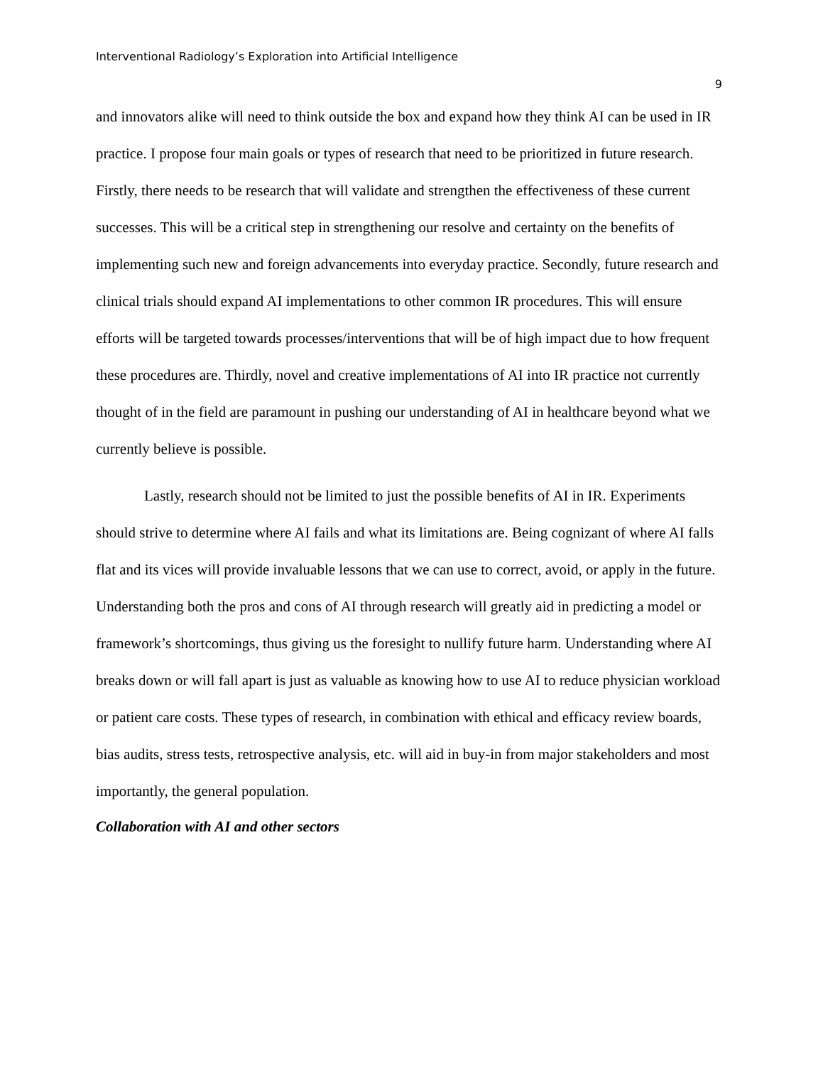Interventional Radiology’s Exploration into Artificial Intelligence
9
and innovators alike will need to think outside the box and expand how they think AI can be used in IR practice. I propose four main goals or types of research that need to be prioritized in future research. Firstly, there needs to be research that will validate and strengthen the effectiveness of these current successes. This will be a critical step in strengthening our resolve and certainty on the benefits of implementing such new and foreign advancements into everyday practice. Secondly, future research and clinical trials should expand AI implementations to other common IR procedures. This will ensure efforts will be targeted towards processes/interventions that will be of high impact due to how frequent these procedures are. Thirdly, novel and creative implementations of AI into IR practice not currently thought of in the field are paramount in pushing our understanding of AI in healthcare beyond what we currently believe is possible.
Lastly, research should not be limited to just the possible benefits of AI in IR. Experiments should strive to determine where AI fails and what its limitations are. Being cognizant of where AI falls flat and its vices will provide invaluable lessons that we can use to correct, avoid, or apply in the future. Understanding both the pros and cons of AI through research will greatly aid in predicting a model or framework’s shortcomings, thus giving us the foresight to nullify future harm. Understanding where AI breaks down or will fall apart is just as valuable as knowing how to use AI to reduce physician workload or patient care costs. These types of research, in combination with ethical and efficacy review boards, bias audits, stress tests, retrospective analysis, etc. will aid in buy-in from major stakeholders and most importantly, the general population.
Collaboration with AI and other sectors